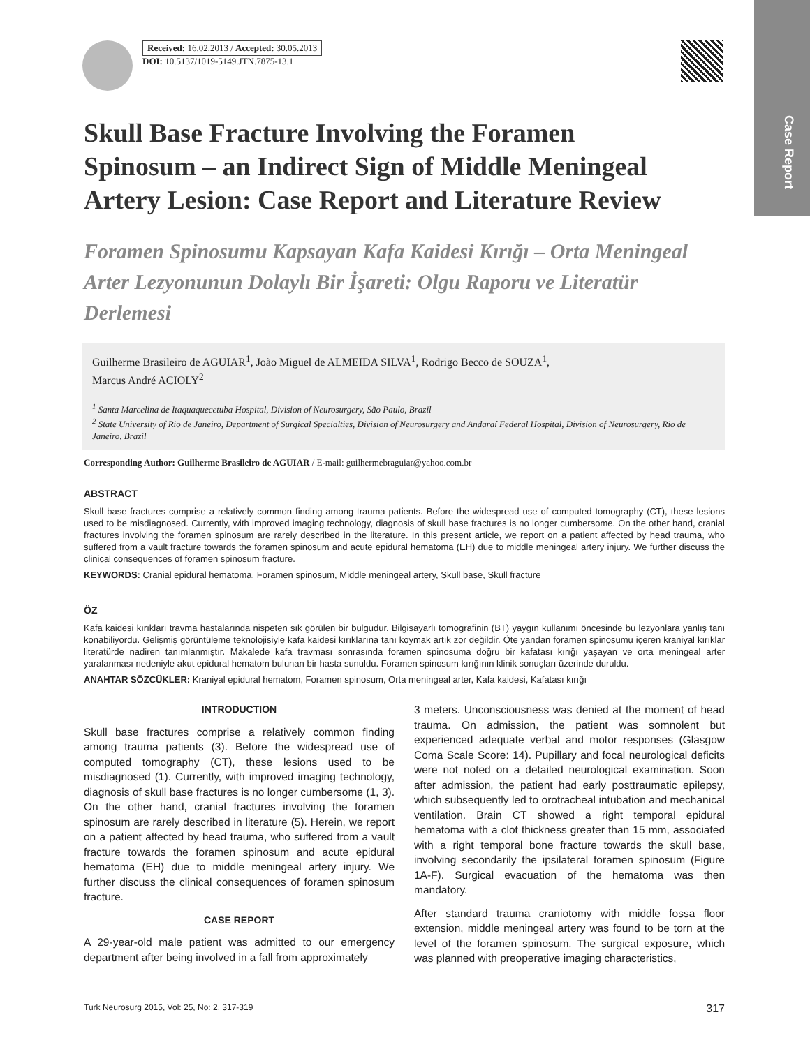Case Report
Received: 16.02.2013 / Accepted: 30.05.2013
DOI: 10.5137/1019-5149.JTN.7875-13.1
Skull Base Fracture Involving the Foramen Spinosum – an Indirect Sign of Middle Meningeal Artery Lesion: Case Report and Literature Review
Foramen Spinosumu Kapsayan Kafa Kaidesi Kırığı – Orta Meningeal Arter Lezyonunun Dolaylı Bir İşareti: Olgu Raporu ve Literatür Derlemesi
Guilherme Brasileiro de AGUIAR<sup>1</sup>, João Miguel de ALMEIDA SILVA<sup>1</sup>, Rodrigo Becco de SOUZA<sup>1</sup>,
Marcus André ACIOLY<sup>2</sup>
<sup>1</sup> Santa Marcelina de Itaquaquecetuba Hospital, Division of Neurosurgery, São Paulo, Brazil
<sup>2</sup> State University of Rio de Janeiro, Department of Surgical Specialties, Division of Neurosurgery and Andaraí Federal Hospital, Division of Neurosurgery, Rio de Janeiro, Brazil
Corresponding Author: Guilherme Brasileiro de AGUIAR / E-mail: guilhermebraguiar@yahoo.com.br
ABSTRACT
Skull base fractures comprise a relatively common finding among trauma patients. Before the widespread use of computed tomography (CT), these lesions used to be misdiagnosed. Currently, with improved imaging technology, diagnosis of skull base fractures is no longer cumbersome. On the other hand, cranial fractures involving the foramen spinosum are rarely described in the literature. In this present article, we report on a patient affected by head trauma, who suffered from a vault fracture towards the foramen spinosum and acute epidural hematoma (EH) due to middle meningeal artery injury. We further discuss the clinical consequences of foramen spinosum fracture.
KEYWORDS: Cranial epidural hematoma, Foramen spinosum, Middle meningeal artery, Skull base, Skull fracture
ÖZ
Kafa kaidesi kırıkları travma hastalarında nispeten sık görülen bir bulgudur. Bilgisayarlı tomografinin (BT) yaygın kullanımı öncesinde bu lezyonlara yanlış tanı konabiliyordu. Gelişmiş görüntüleme teknolojisiyle kafa kaidesi kırıklarına tanı koymak artık zor değildir. Öte yandan foramen spinosumu içeren kraniyal kırıklar literatürde nadiren tanımlanmıştır. Makalede kafa travması sonrasında foramen spinosuma doğru bir kafatası kırığı yaşayan ve orta meningeal arter yaralanması nedeniyle akut epidural hematom bulunan bir hasta sunuldu. Foramen spinosum kırığının klinik sonuçları üzerinde duruldu.
ANAHTAR SÖZCÜKLER: Kraniyal epidural hematom, Foramen spinosum, Orta meningeal arter, Kafa kaidesi, Kafatası kırığı
INTRODUCTION
Skull base fractures comprise a relatively common finding among trauma patients (3). Before the widespread use of computed tomography (CT), these lesions used to be misdiagnosed (1). Currently, with improved imaging technology, diagnosis of skull base fractures is no longer cumbersome (1, 3). On the other hand, cranial fractures involving the foramen spinosum are rarely described in literature (5). Herein, we report on a patient affected by head trauma, who suffered from a vault fracture towards the foramen spinosum and acute epidural hematoma (EH) due to middle meningeal artery injury. We further discuss the clinical consequences of foramen spinosum fracture.
CASE REPORT
A 29-year-old male patient was admitted to our emergency department after being involved in a fall from approximately
3 meters. Unconsciousness was denied at the moment of head trauma. On admission, the patient was somnolent but experienced adequate verbal and motor responses (Glasgow Coma Scale Score: 14). Pupillary and focal neurological deficits were not noted on a detailed neurological examination. Soon after admission, the patient had early posttraumatic epilepsy, which subsequently led to orotracheal intubation and mechanical ventilation. Brain CT showed a right temporal epidural hematoma with a clot thickness greater than 15 mm, associated with a right temporal bone fracture towards the skull base, involving secondarily the ipsilateral foramen spinosum (Figure 1A-F). Surgical evacuation of the hematoma was then mandatory.
After standard trauma craniotomy with middle fossa floor extension, middle meningeal artery was found to be torn at the level of the foramen spinosum. The surgical exposure, which was planned with preoperative imaging characteristics,
Turk Neurosurg 2015, Vol: 25, No: 2, 317-319 317